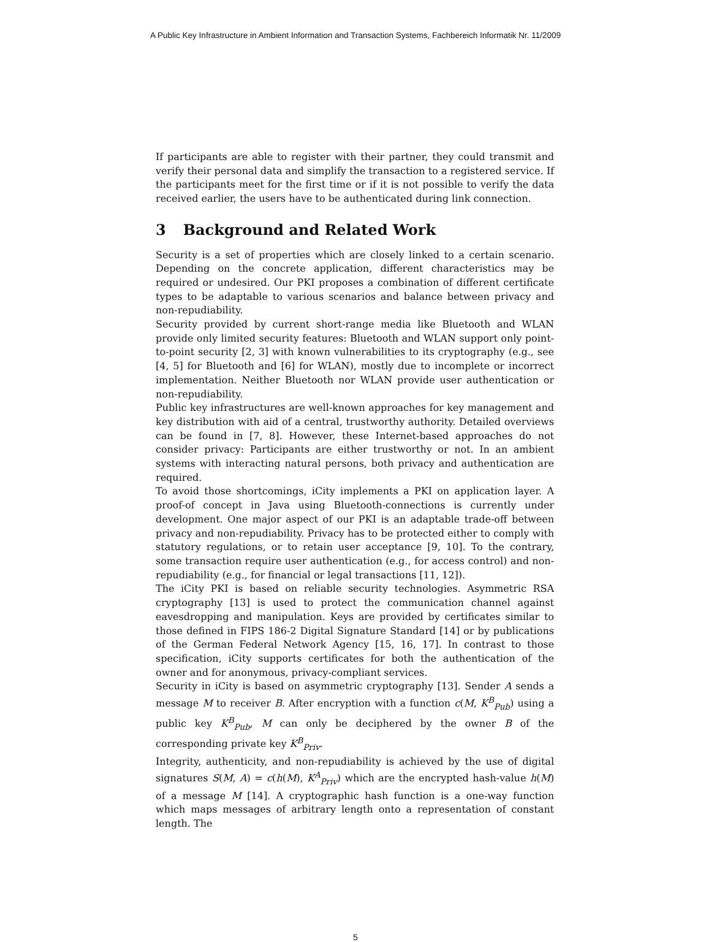A Public Key Infrastructure in Ambient Information and Transaction Systems, Fachbereich Informatik Nr. 11/2009
If participants are able to register with their partner, they could transmit and verify their personal data and simplify the transaction to a registered service. If the participants meet for the first time or if it is not possible to verify the data received earlier, the users have to be authenticated during link connection.
3 Background and Related Work
Security is a set of properties which are closely linked to a certain scenario. Depending on the concrete application, different characteristics may be required or undesired. Our PKI proposes a combination of different certificate types to be adaptable to various scenarios and balance between privacy and non-repudiability.
Security provided by current short-range media like Bluetooth and WLAN provide only limited security features: Bluetooth and WLAN support only point-to-point security [2, 3] with known vulnerabilities to its cryptography (e.g., see [4, 5] for Bluetooth and [6] for WLAN), mostly due to incomplete or incorrect implementation. Neither Bluetooth nor WLAN provide user authentication or non-repudiability.
Public key infrastructures are well-known approaches for key management and key distribution with aid of a central, trustworthy authority. Detailed overviews can be found in [7, 8]. However, these Internet-based approaches do not consider privacy: Participants are either trustworthy or not. In an ambient systems with interacting natural persons, both privacy and authentication are required.
To avoid those shortcomings, iCity implements a PKI on application layer. A proof-of concept in Java using Bluetooth-connections is currently under development. One major aspect of our PKI is an adaptable trade-off between privacy and non-repudiability. Privacy has to be protected either to comply with statutory regulations, or to retain user acceptance [9, 10]. To the contrary, some transaction require user authentication (e.g., for access control) and non-repudiability (e.g., for financial or legal transactions [11, 12]).
The iCity PKI is based on reliable security technologies. Asymmetric RSA cryptography [13] is used to protect the communication channel against eavesdropping and manipulation. Keys are provided by certificates similar to those defined in FIPS 186-2 Digital Signature Standard [14] or by publications of the German Federal Network Agency [15, 16, 17]. In contrast to those specification, iCity supports certificates for both the authentication of the owner and for anonymous, privacy-compliant services.
Security in iCity is based on asymmetric cryptography [13]. Sender A sends a message M to receiver B. After encryption with a function c(M, K<sup>B</sup><sub>Pub</sub>) using a public key K<sup>B</sup><sub>Pub</sub>, M can only be deciphered by the owner B of the corresponding private key K<sup>B</sup><sub>Priv</sub>.
Integrity, authenticity, and non-repudiability is achieved by the use of digital signatures S(M, A) = c(h(M), K<sup>A</sup><sub>Priv</sub>) which are the encrypted hash-value h(M) of a message M [14]. A cryptographic hash function is a one-way function which maps messages of arbitrary length onto a representation of constant length. The
5